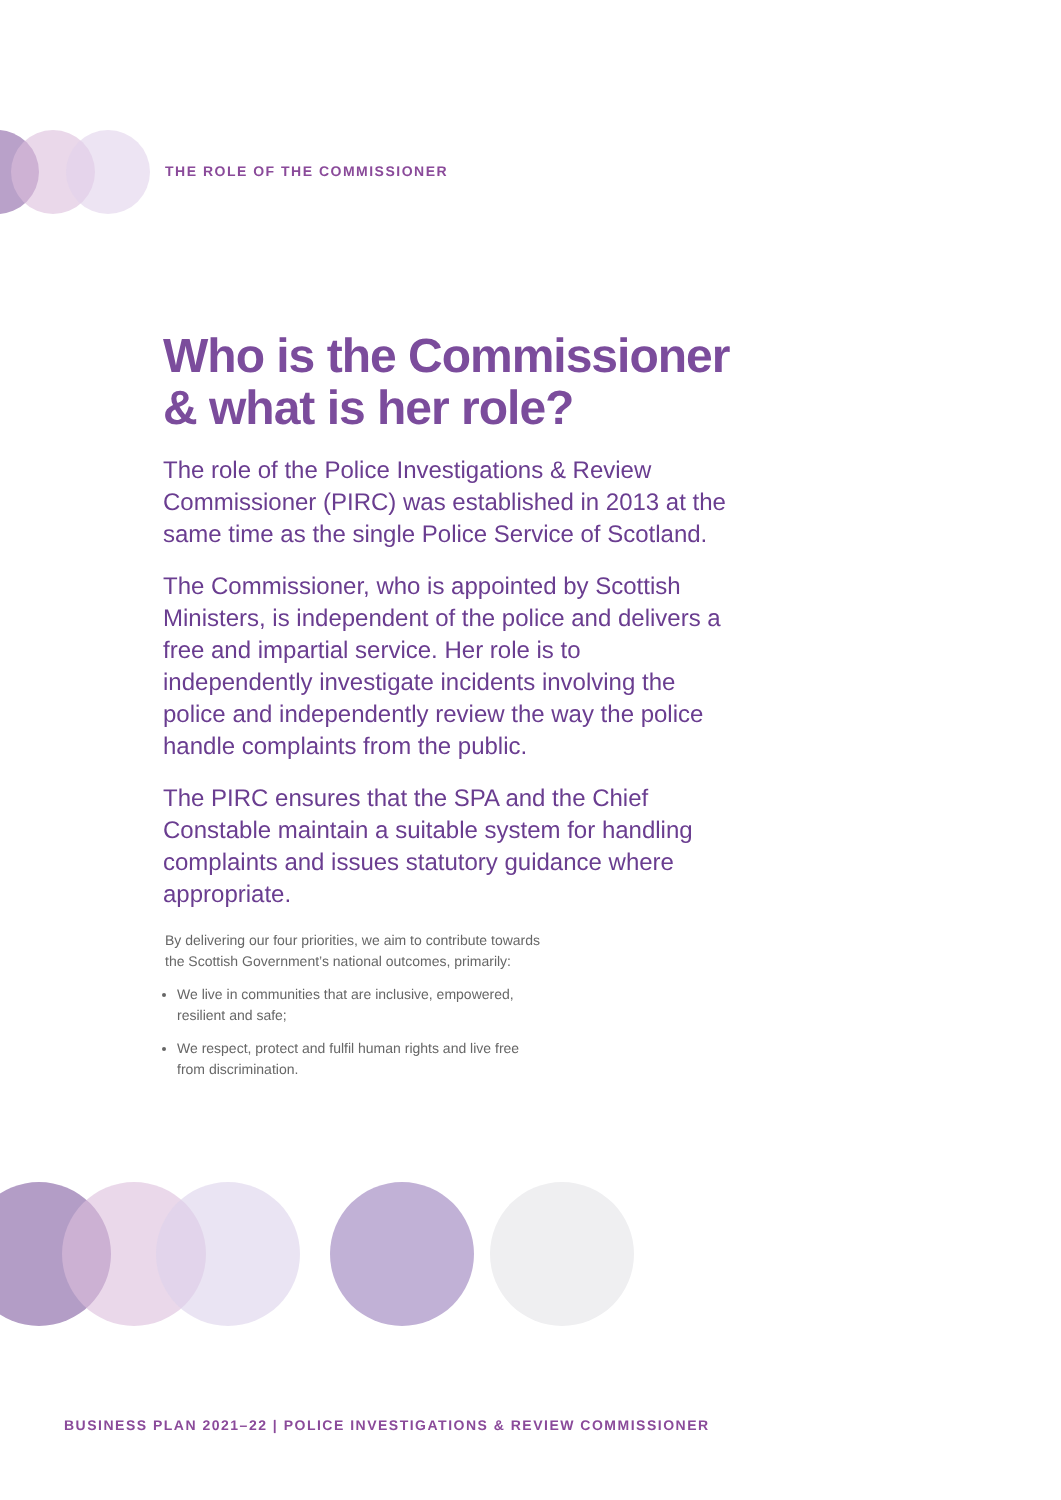THE ROLE OF THE COMMISSIONER
Who is the Commissioner & what is her role?
The role of the Police Investigations & Review Commissioner (PIRC) was established in 2013 at the same time as the single Police Service of Scotland.
The Commissioner, who is appointed by Scottish Ministers, is independent of the police and delivers a free and impartial service. Her role is to independently investigate incidents involving the police and independently review the way the police handle complaints from the public.
The PIRC ensures that the SPA and the Chief Constable maintain a suitable system for handling complaints and issues statutory guidance where appropriate.
By delivering our four priorities, we aim to contribute towards
the Scottish Government’s national outcomes, primarily:
We live in communities that are inclusive, empowered,
resilient and safe;
We respect, protect and fulfil human rights and live free
from discrimination.
BUSINESS PLAN 2021–22 | POLICE INVESTIGATIONS & REVIEW COMMISSIONER